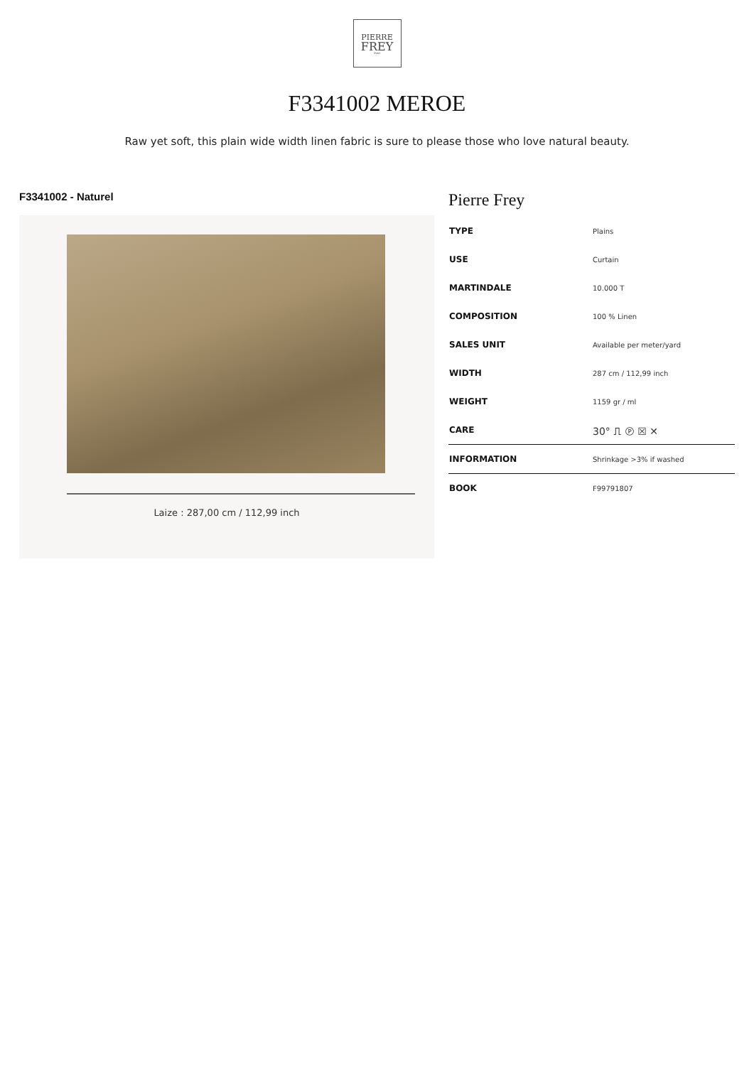PIERRE
FREY
PARIS
F3341002 MEROE
Raw yet soft, this plain wide width linen fabric is sure to please those who love natural beauty.
F3341002 - Naturel
Laize : 287,00 cm / 112,99 inch
Pierre Frey
| TYPE | Plains |
| USE | Curtain |
| MARTINDALE | 10.000 T |
| COMPOSITION | 100 % Linen |
| SALES UNIT | Available per meter/yard |
| WIDTH | 287 cm / 112,99 inch |
| WEIGHT | 1159 gr / ml |
| CARE | 30° ⎍ Ⓟ ☒ ✕ |
| INFORMATION | Shrinkage >3% if washed |
| BOOK | F99791807 |